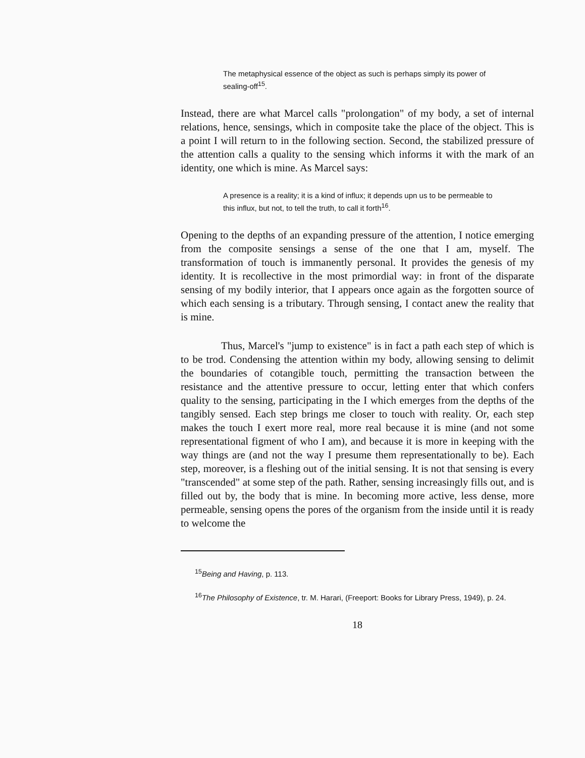The metaphysical essence of the object as such is perhaps simply its power of sealing-off<sup>15</sup>.
Instead, there are what Marcel calls "prolongation" of my body, a set of internal relations, hence, sensings, which in composite take the place of the object. This is a point I will return to in the following section. Second, the stabilized pressure of the attention calls a quality to the sensing which informs it with the mark of an identity, one which is mine. As Marcel says:
A presence is a reality; it is a kind of influx; it depends upn us to be permeable to this influx, but not, to tell the truth, to call it forth<sup>16</sup>.
Opening to the depths of an expanding pressure of the attention, I notice emerging from the composite sensings a sense of the one that I am, myself. The transformation of touch is immanently personal. It provides the genesis of my identity. It is recollective in the most primordial way: in front of the disparate sensing of my bodily interior, that I appears once again as the forgotten source of which each sensing is a tributary. Through sensing, I contact anew the reality that is mine.
Thus, Marcel's "jump to existence" is in fact a path each step of which is to be trod. Condensing the attention within my body, allowing sensing to delimit the boundaries of cotangible touch, permitting the transaction between the resistance and the attentive pressure to occur, letting enter that which confers quality to the sensing, participating in the I which emerges from the depths of the tangibly sensed. Each step brings me closer to touch with reality. Or, each step makes the touch I exert more real, more real because it is mine (and not some representational figment of who I am), and because it is more in keeping with the way things are (and not the way I presume them representationally to be). Each step, moreover, is a fleshing out of the initial sensing. It is not that sensing is every "transcended" at some step of the path. Rather, sensing increasingly fills out, and is filled out by, the body that is mine. In becoming more active, less dense, more permeable, sensing opens the pores of the organism from the inside until it is ready to welcome the
<sup>15</sup> Being and Having, p. 113.
<sup>16</sup> The Philosophy of Existence, tr. M. Harari, (Freeport: Books for Library Press, 1949), p. 24.
18